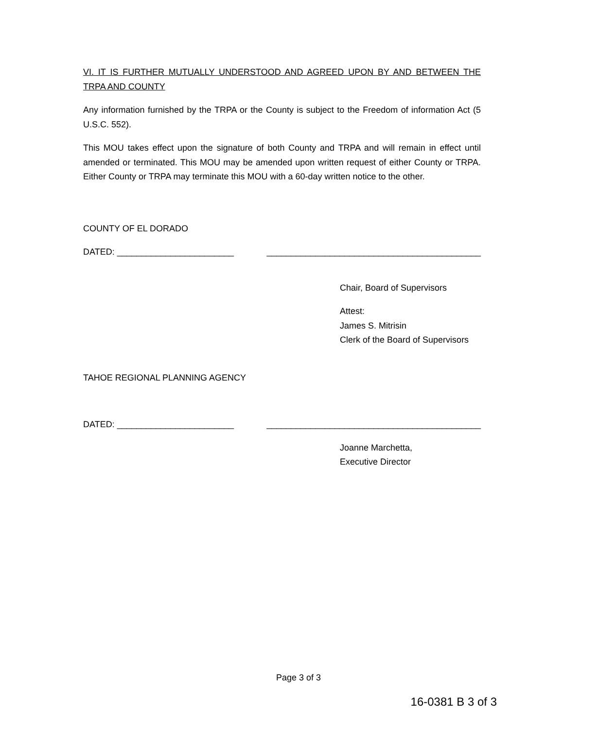VI. IT IS FURTHER MUTUALLY UNDERSTOOD AND AGREED UPON BY AND BETWEEN THE TRPA AND COUNTY
Any information furnished by the TRPA or the County is subject to the Freedom of information Act (5 U.S.C. 552).
This MOU takes effect upon the signature of both County and TRPA and will remain in effect until amended or terminated. This MOU may be amended upon written request of either County or TRPA. Either County or TRPA may terminate this MOU with a 60-day written notice to the other.
COUNTY OF EL DORADO
DATED: ________________________ ____________________________________________
Chair, Board of Supervisors
Attest:
James S. Mitrisin
Clerk of the Board of Supervisors
TAHOE REGIONAL PLANNING AGENCY
DATED: ________________________ ____________________________________________
Joanne Marchetta,
Executive Director
Page 3 of 3
16-0381 B 3 of 3